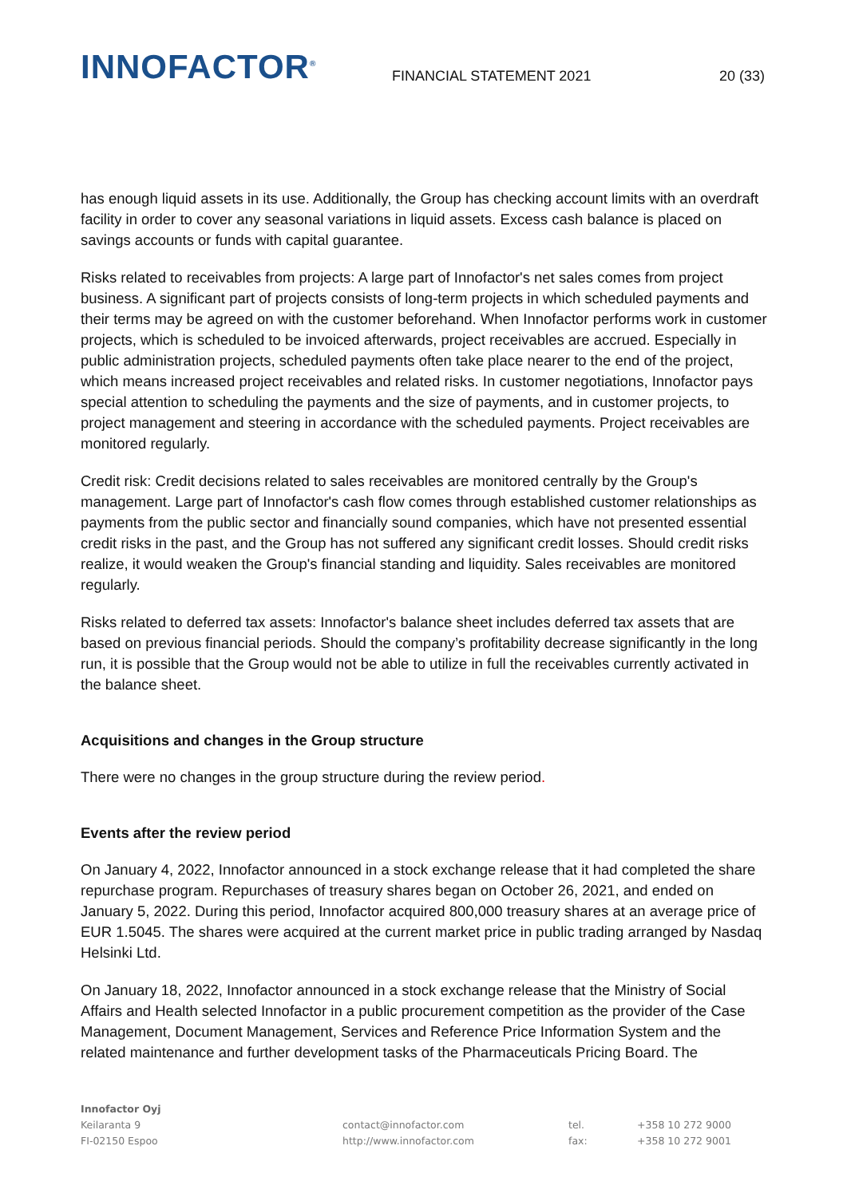INNOFACTOR<sup>®</sup>
FINANCIAL STATEMENT 2021
20 (33)
has enough liquid assets in its use. Additionally, the Group has checking account limits with an overdraft facility in order to cover any seasonal variations in liquid assets. Excess cash balance is placed on savings accounts or funds with capital guarantee.
Risks related to receivables from projects: A large part of Innofactor's net sales comes from project business. A significant part of projects consists of long-term projects in which scheduled payments and their terms may be agreed on with the customer beforehand. When Innofactor performs work in customer projects, which is scheduled to be invoiced afterwards, project receivables are accrued. Especially in public administration projects, scheduled payments often take place nearer to the end of the project, which means increased project receivables and related risks. In customer negotiations, Innofactor pays special attention to scheduling the payments and the size of payments, and in customer projects, to project management and steering in accordance with the scheduled payments. Project receivables are monitored regularly.
Credit risk: Credit decisions related to sales receivables are monitored centrally by the Group's management. Large part of Innofactor's cash flow comes through established customer relationships as payments from the public sector and financially sound companies, which have not presented essential credit risks in the past, and the Group has not suffered any significant credit losses. Should credit risks realize, it would weaken the Group's financial standing and liquidity. Sales receivables are monitored regularly.
Risks related to deferred tax assets: Innofactor's balance sheet includes deferred tax assets that are based on previous financial periods. Should the company’s profitability decrease significantly in the long run, it is possible that the Group would not be able to utilize in full the receivables currently activated in the balance sheet.
Acquisitions and changes in the Group structure
There were no changes in the group structure during the review period.
Events after the review period
On January 4, 2022, Innofactor announced in a stock exchange release that it had completed the share repurchase program. Repurchases of treasury shares began on October 26, 2021, and ended on January 5, 2022. During this period, Innofactor acquired 800,000 treasury shares at an average price of EUR 1.5045. The shares were acquired at the current market price in public trading arranged by Nasdaq Helsinki Ltd.
On January 18, 2022, Innofactor announced in a stock exchange release that the Ministry of Social Affairs and Health selected Innofactor in a public procurement competition as the provider of the Case Management, Document Management, Services and Reference Price Information System and the related maintenance and further development tasks of the Pharmaceuticals Pricing Board. The
Innofactor Oyj
Keilaranta 9
FI-02150 Espoo
contact@innofactor.com
http://www.innofactor.com
tel.
fax:
+358 10 272 9000
+358 10 272 9001